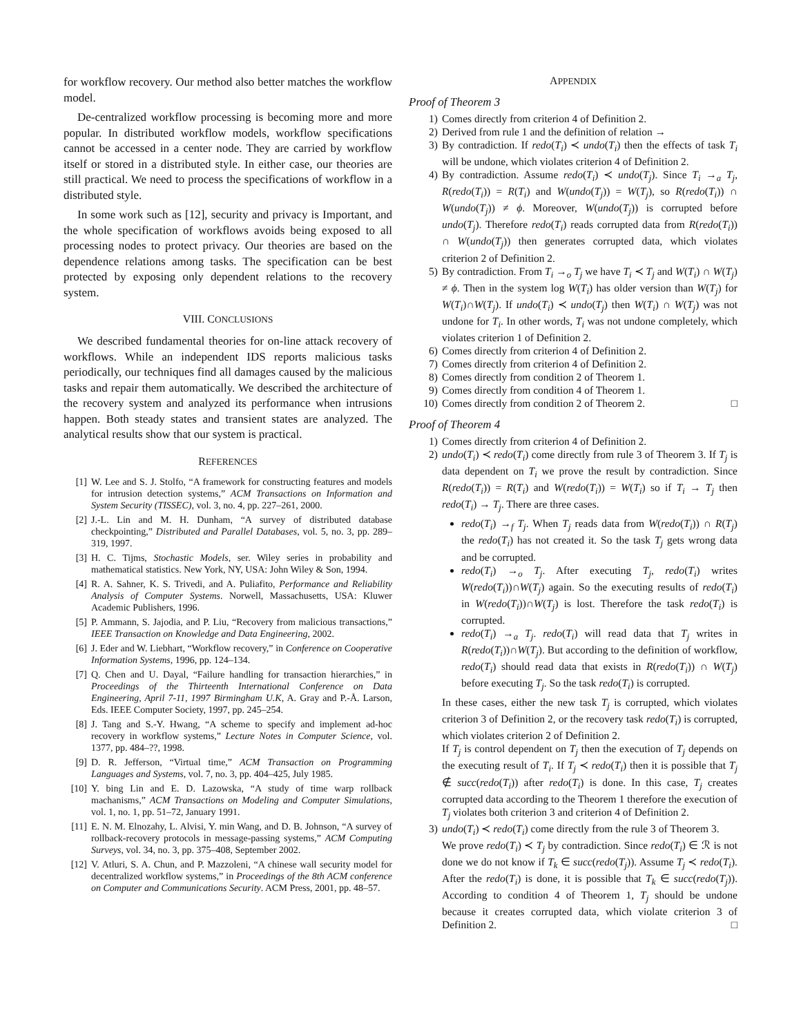for workflow recovery. Our method also better matches the workflow model.
De-centralized workflow processing is becoming more and more popular. In distributed workflow models, workflow specifications cannot be accessed in a center node. They are carried by workflow itself or stored in a distributed style. In either case, our theories are still practical. We need to process the specifications of workflow in a distributed style.
In some work such as [12], security and privacy is Important, and the whole specification of workflows avoids being exposed to all processing nodes to protect privacy. Our theories are based on the dependence relations among tasks. The specification can be best protected by exposing only dependent relations to the recovery system.
VIII. CONCLUSIONS
We described fundamental theories for on-line attack recovery of workflows. While an independent IDS reports malicious tasks periodically, our techniques find all damages caused by the malicious tasks and repair them automatically. We described the architecture of the recovery system and analyzed its performance when intrusions happen. Both steady states and transient states are analyzed. The analytical results show that our system is practical.
REFERENCES
[1] W. Lee and S. J. Stolfo, “A framework for constructing features and models for intrusion detection systems,” ACM Transactions on Information and System Security (TISSEC), vol. 3, no. 4, pp. 227–261, 2000.
[2] J.-L. Lin and M. H. Dunham, “A survey of distributed database checkpointing,” Distributed and Parallel Databases, vol. 5, no. 3, pp. 289–319, 1997.
[3] H. C. Tijms, Stochastic Models, ser. Wiley series in probability and mathematical statistics. New York, NY, USA: John Wiley & Son, 1994.
[4] R. A. Sahner, K. S. Trivedi, and A. Puliafito, Performance and Reliability Analysis of Computer Systems. Norwell, Massachusetts, USA: Kluwer Academic Publishers, 1996.
[5] P. Ammann, S. Jajodia, and P. Liu, “Recovery from malicious transactions,” IEEE Transaction on Knowledge and Data Engineering, 2002.
[6] J. Eder and W. Liebhart, “Workflow recovery,” in Conference on Cooperative Information Systems, 1996, pp. 124–134.
[7] Q. Chen and U. Dayal, “Failure handling for transaction hierarchies,” in Proceedings of the Thirteenth International Conference on Data Engineering, April 7-11, 1997 Birmingham U.K, A. Gray and P.-Å. Larson, Eds. IEEE Computer Society, 1997, pp. 245–254.
[8] J. Tang and S.-Y. Hwang, “A scheme to specify and implement ad-hoc recovery in workflow systems,” Lecture Notes in Computer Science, vol. 1377, pp. 484–??, 1998.
[9] D. R. Jefferson, “Virtual time,” ACM Transaction on Programming Languages and Systems, vol. 7, no. 3, pp. 404–425, July 1985.
[10] Y. bing Lin and E. D. Lazowska, “A study of time warp rollback machanisms,” ACM Transactions on Modeling and Computer Simulations, vol. 1, no. 1, pp. 51–72, January 1991.
[11] E. N. M. Elnozahy, L. Alvisi, Y. min Wang, and D. B. Johnson, “A survey of rollback-recovery protocols in message-passing systems,” ACM Computing Surveys, vol. 34, no. 3, pp. 375–408, September 2002.
[12] V. Atluri, S. A. Chun, and P. Mazzoleni, “A chinese wall security model for decentralized workflow systems,” in Proceedings of the 8th ACM conference on Computer and Communications Security. ACM Press, 2001, pp. 48–57.
APPENDIX
Proof of Theorem 3
1) Comes directly from criterion 4 of Definition 2.
2) Derived from rule 1 and the definition of relation →
3) By contradiction. If redo(T<sub>i</sub>) ≺ undo(T<sub>i</sub>) then the effects of task T<sub>i</sub> will be undone, which violates criterion 4 of Definition 2.
4) By contradiction. Assume redo(T<sub>i</sub>) ≺ undo(T<sub>j</sub>). Since T<sub>i</sub> →<sub>a</sub> T<sub>j</sub>, R(redo(T<sub>i</sub>)) = R(T<sub>i</sub>) and W(undo(T<sub>j</sub>)) = W(T<sub>j</sub>), so R(redo(T<sub>i</sub>)) ∩ W(undo(T<sub>j</sub>)) ≠ ϕ. Moreover, W(undo(T<sub>j</sub>)) is corrupted before undo(T<sub>j</sub>). Therefore redo(T<sub>i</sub>) reads corrupted data from R(redo(T<sub>i</sub>)) ∩ W(undo(T<sub>j</sub>)) then generates corrupted data, which violates criterion 2 of Definition 2.
5) By contradiction. From T<sub>i</sub> →<sub>o</sub> T<sub>j</sub> we have T<sub>i</sub> ≺ T<sub>j</sub> and W(T<sub>i</sub>) ∩ W(T<sub>j</sub>) ≠ ϕ. Then in the system log W(T<sub>i</sub>) has older version than W(T<sub>j</sub>) for W(T<sub>i</sub>)∩W(T<sub>j</sub>). If undo(T<sub>i</sub>) ≺ undo(T<sub>j</sub>) then W(T<sub>i</sub>) ∩ W(T<sub>j</sub>) was not undone for T<sub>i</sub>. In other words, T<sub>i</sub> was not undone completely, which violates criterion 1 of Definition 2.
6) Comes directly from criterion 4 of Definition 2.
7) Comes directly from criterion 4 of Definition 2.
8) Comes directly from condition 2 of Theorem 1.
9) Comes directly from condition 4 of Theorem 1.
10) Comes directly from condition 2 of Theorem 2. □
Proof of Theorem 4
1) Comes directly from criterion 4 of Definition 2.
2) undo(T<sub>i</sub>) ≺ redo(T<sub>i</sub>) come directly from rule 3 of Theorem 3. If T<sub>j</sub> is data dependent on T<sub>i</sub> we prove the result by contradiction. Since R(redo(T<sub>i</sub>)) = R(T<sub>i</sub>) and W(redo(T<sub>i</sub>)) = W(T<sub>i</sub>) so if T<sub>i</sub> → T<sub>j</sub> then redo(T<sub>i</sub>) → T<sub>j</sub>. There are three cases.
redo(T<sub>i</sub>) →<sub>f</sub> T<sub>j</sub>. When T<sub>j</sub> reads data from W(redo(T<sub>i</sub>)) ∩ R(T<sub>j</sub>) the redo(T<sub>i</sub>) has not created it. So the task T<sub>j</sub> gets wrong data and be corrupted.
redo(T<sub>i</sub>) →<sub>o</sub> T<sub>j</sub>. After executing T<sub>j</sub>, redo(T<sub>i</sub>) writes W(redo(T<sub>i</sub>))∩W(T<sub>j</sub>) again. So the executing results of redo(T<sub>i</sub>) in W(redo(T<sub>i</sub>))∩W(T<sub>j</sub>) is lost. Therefore the task redo(T<sub>i</sub>) is corrupted.
redo(T<sub>i</sub>) →<sub>a</sub> T<sub>j</sub>. redo(T<sub>i</sub>) will read data that T<sub>j</sub> writes in R(redo(T<sub>i</sub>))∩W(T<sub>j</sub>). But according to the definition of workflow, redo(T<sub>i</sub>) should read data that exists in R(redo(T<sub>i</sub>)) ∩ W(T<sub>j</sub>) before executing T<sub>j</sub>. So the task redo(T<sub>i</sub>) is corrupted.
In these cases, either the new task T<sub>j</sub> is corrupted, which violates criterion 3 of Definition 2, or the recovery task redo(T<sub>i</sub>) is corrupted, which violates criterion 2 of Definition 2.
If T<sub>j</sub> is control dependent on T<sub>j</sub> then the execution of T<sub>j</sub> depends on the executing result of T<sub>i</sub>. If T<sub>j</sub> ≺ redo(T<sub>i</sub>) then it is possible that T<sub>j</sub> ∉ succ(redo(T<sub>i</sub>)) after redo(T<sub>i</sub>) is done. In this case, T<sub>j</sub> creates corrupted data according to the Theorem 1 therefore the execution of T<sub>j</sub> violates both criterion 3 and criterion 4 of Definition 2.
3) undo(T<sub>i</sub>) ≺ redo(T<sub>i</sub>) come directly from the rule 3 of Theorem 3.
We prove redo(T<sub>i</sub>) ≺ T<sub>j</sub> by contradiction. Since redo(T<sub>i</sub>) ∈ ℛ is not done we do not know if T<sub>k</sub> ∈ succ(redo(T<sub>j</sub>)). Assume T<sub>j</sub> ≺ redo(T<sub>i</sub>). After the redo(T<sub>i</sub>) is done, it is possible that T<sub>k</sub> ∈ succ(redo(T<sub>j</sub>)). According to condition 4 of Theorem 1, T<sub>j</sub> should be undone because it creates corrupted data, which violate criterion 3 of Definition 2. □